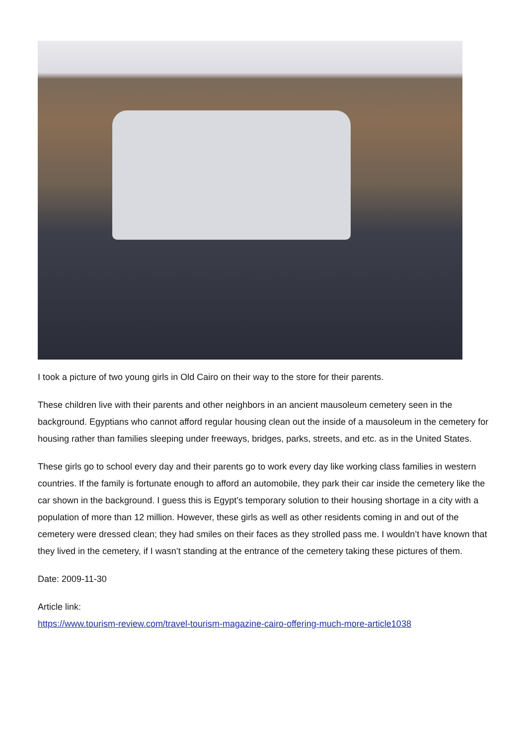I took a picture of two young girls in Old Cairo on their way to the store for their parents.
These children live with their parents and other neighbors in an ancient mausoleum cemetery seen in the background. Egyptians who cannot afford regular housing clean out the inside of a mausoleum in the cemetery for housing rather than families sleeping under freeways, bridges, parks, streets, and etc. as in the United States.
These girls go to school every day and their parents go to work every day like working class families in western countries. If the family is fortunate enough to afford an automobile, they park their car inside the cemetery like the car shown in the background. I guess this is Egypt’s temporary solution to their housing shortage in a city with a population of more than 12 million. However, these girls as well as other residents coming in and out of the cemetery were dressed clean; they had smiles on their faces as they strolled pass me. I wouldn’t have known that they lived in the cemetery, if I wasn’t standing at the entrance of the cemetery taking these pictures of them.
Date: 2009-11-30
Article link:
https://www.tourism-review.com/travel-tourism-magazine-cairo-offering-much-more-article1038